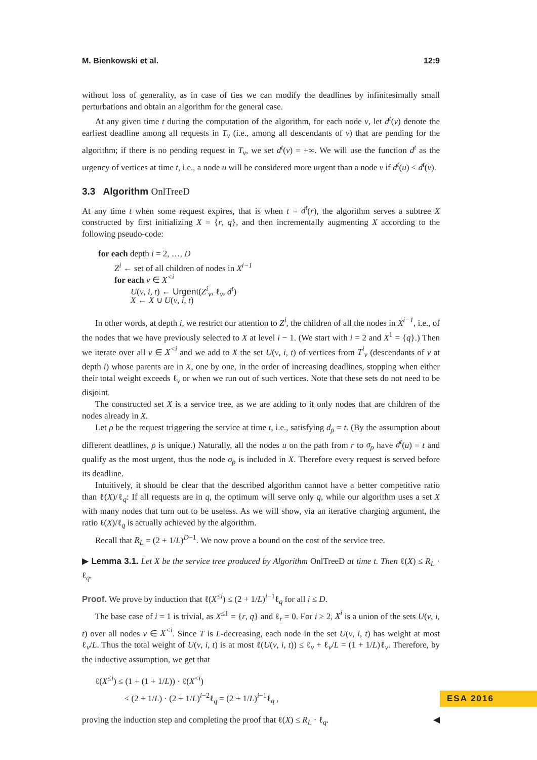M. Bienkowski et al. 12:9
without loss of generality, as in case of ties we can modify the deadlines by infinitesimally small perturbations and obtain an algorithm for the general case.
At any given time t during the computation of the algorithm, for each node v, let d<sup>t</sup>(v) denote the earliest deadline among all requests in T<sub>v</sub> (i.e., among all descendants of v) that are pending for the algorithm; if there is no pending request in T<sub>v</sub>, we set d<sup>t</sup>(v) = +∞. We will use the function d<sup>t</sup> as the urgency of vertices at time t, i.e., a node u will be considered more urgent than a node v if d<sup>t</sup>(u) < d<sup>t</sup>(v).
3.3 Algorithm OnlTreeD
At any time t when some request expires, that is when t = d<sup>t</sup>(r), the algorithm serves a subtree X constructed by first initializing X = {r, q}, and then incrementally augmenting X according to the following pseudo-code:
for each depth i = 2, …, D
Z<sup>i</sup> ← set of all children of nodes in X<sup>i−1</sup>
for each v ∈ X<sup><i</sup>
U(v, i, t) ← Urgent(Z<sup>i</sup><sub>v</sub>, ℓ<sub>v</sub>, d<sup>t</sup>)
X ← X ∪ U(v, i, t)
In other words, at depth i, we restrict our attention to Z<sup>i</sup>, the children of all the nodes in X<sup>i−1</sup>, i.e., of the nodes that we have previously selected to X at level i − 1. (We start with i = 2 and X<sup>1</sup> = {q}.) Then we iterate over all v ∈ X<sup><i</sup> and we add to X the set U(v, i, t) of vertices from T<sup>i</sup><sub>v</sub> (descendants of v at depth i) whose parents are in X, one by one, in the order of increasing deadlines, stopping when either their total weight exceeds ℓ<sub>v</sub> or when we run out of such vertices. Note that these sets do not need to be disjoint.
The constructed set X is a service tree, as we are adding to it only nodes that are children of the nodes already in X.
Let ρ be the request triggering the service at time t, i.e., satisfying d<sub>ρ</sub> = t. (By the assumption about different deadlines, ρ is unique.) Naturally, all the nodes u on the path from r to σ<sub>ρ</sub> have d<sup>t</sup>(u) = t and qualify as the most urgent, thus the node σ<sub>ρ</sub> is included in X. Therefore every request is served before its deadline.
Intuitively, it should be clear that the described algorithm cannot have a better competitive ratio than ℓ(X)/ℓ<sub>q</sub>: If all requests are in q, the optimum will serve only q, while our algorithm uses a set X with many nodes that turn out to be useless. As we will show, via an iterative charging argument, the ratio ℓ(X)/ℓ<sub>q</sub> is actually achieved by the algorithm.
Recall that R<sub>L</sub> = (2 + 1/L)<sup>D−1</sup>. We now prove a bound on the cost of the service tree.
▶ Lemma 3.1. Let X be the service tree produced by Algorithm OnlTreeD at time t. Then ℓ(X) ≤ R<sub>L</sub> · ℓ<sub>q</sub>.
Proof. We prove by induction that ℓ(X<sup>≤i</sup>) ≤ (2 + 1/L)<sup>i−1</sup>ℓ<sub>q</sub> for all i ≤ D.
The base case of i = 1 is trivial, as X<sup>≤1</sup> = {r, q} and ℓ<sub>r</sub> = 0. For i ≥ 2, X<sup>i</sup> is a union of the sets U(v, i, t) over all nodes v ∈ X<sup><i</sup>. Since T is L-decreasing, each node in the set U(v, i, t) has weight at most ℓ<sub>v</sub>/L. Thus the total weight of U(v, i, t) is at most ℓ(U(v, i, t)) ≤ ℓ<sub>v</sub> + ℓ<sub>v</sub>/L = (1 + 1/L)ℓ<sub>v</sub>. Therefore, by the inductive assumption, we get that
ℓ(X<sup>≤i</sup>) ≤ (1 + (1 + 1/L)) · ℓ(X<sup><i</sup>)
≤ (2 + 1/L) · (2 + 1/L)<sup>i−2</sup>ℓ<sub>q</sub> = (2 + 1/L)<sup>i−1</sup>ℓ<sub>q</sub> ,
proving the induction step and completing the proof that ℓ(X) ≤ R<sub>L</sub> · ℓ<sub>q</sub>. ◀
ESA 2016